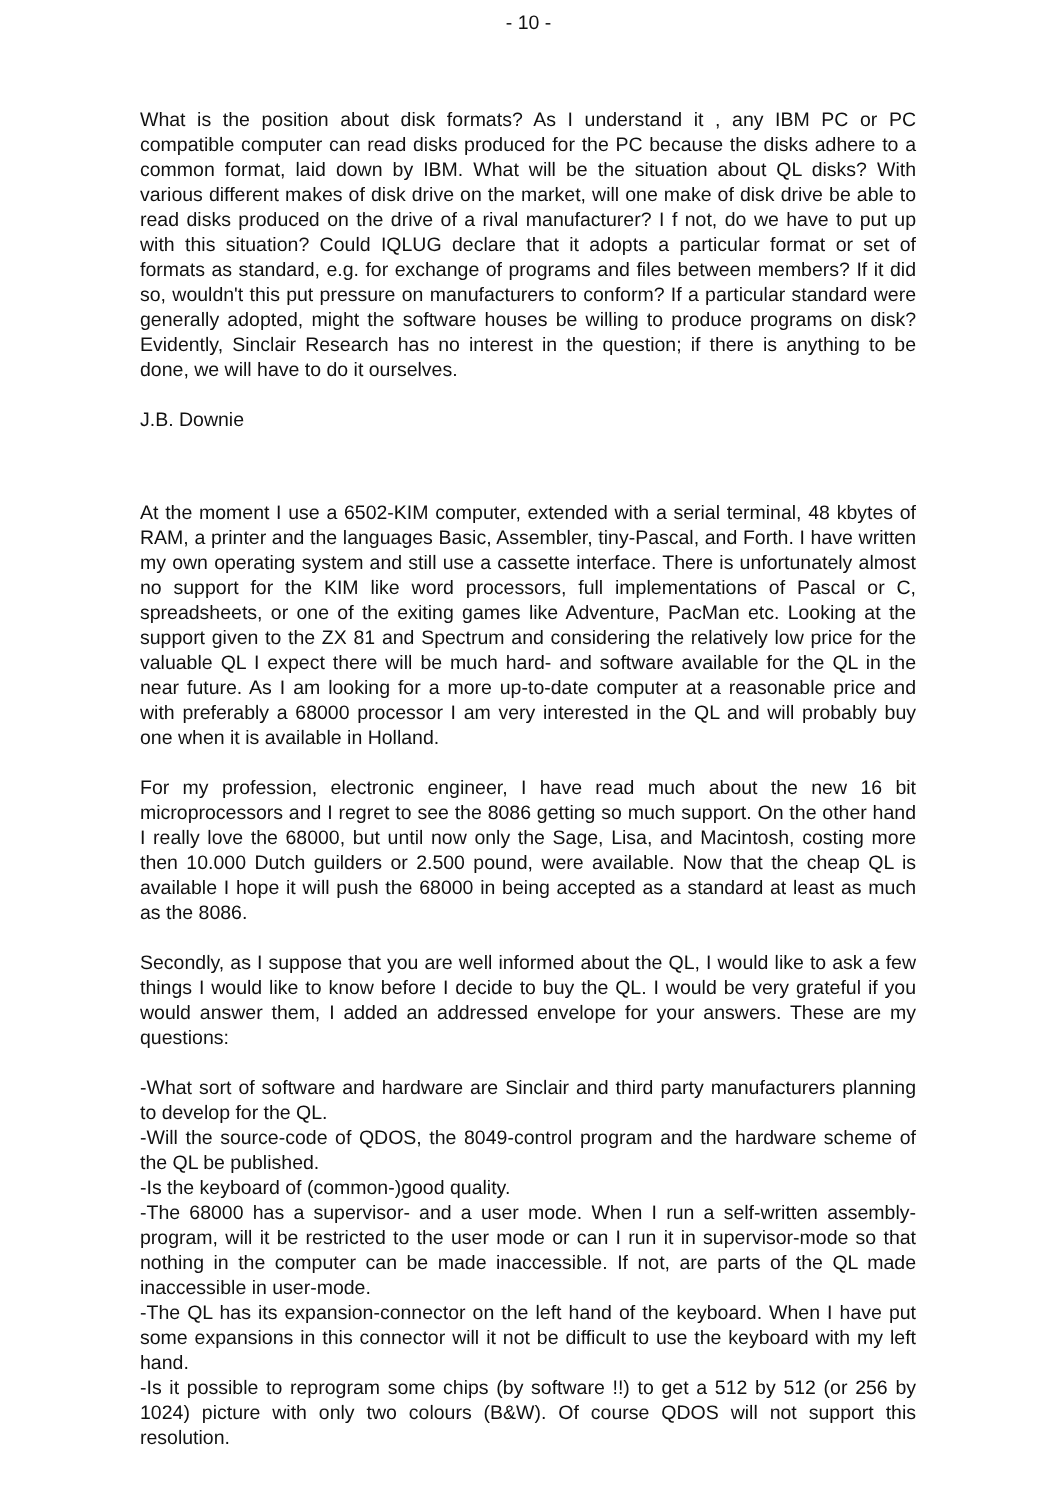- 10 -
What is the position about disk formats? As I understand it , any IBM PC or PC compatible computer can read disks produced for the PC because the disks adhere to a common format, laid down by IBM. What will be the situation about QL disks? With various different makes of disk drive on the market, will one make of disk drive be able to read disks produced on the drive of a rival manufacturer? I f not, do we have to put up with this situation? Could IQLUG declare that it adopts a particular format or set of formats as standard, e.g. for exchange of programs and files between members? If it did so, wouldn't this put pressure on manufacturers to conform? If a particular standard were generally adopted, might the software houses be willing to produce programs on disk? Evidently, Sinclair Research has no interest in the question; if there is anything to be done, we will have to do it ourselves.
J.B. Downie
At the moment I use a 6502-KIM computer, extended with a serial terminal, 48 kbytes of RAM, a printer and the languages Basic, Assembler, tiny-Pascal, and Forth. I have written my own operating system and still use a cassette interface. There is unfortunately almost no support for the KIM like word processors, full implementations of Pascal or C, spreadsheets, or one of the exiting games like Adventure, PacMan etc. Looking at the support given to the ZX 81 and Spectrum and considering the relatively low price for the valuable QL I expect there will be much hard- and software available for the QL in the near future. As I am looking for a more up-to-date computer at a reasonable price and with preferably a 68000 processor I am very interested in the QL and will probably buy one when it is available in Holland.
For my profession, electronic engineer, I have read much about the new 16 bit microprocessors and I regret to see the 8086 getting so much support. On the other hand I really love the 68000, but until now only the Sage, Lisa, and Macintosh, costing more then 10.000 Dutch guilders or 2.500 pound, were available. Now that the cheap QL is available I hope it will push the 68000 in being accepted as a standard at least as much as the 8086.
Secondly, as I suppose that you are well informed about the QL, I would like to ask a few things I would like to know before I decide to buy the QL. I would be very grateful if you would answer them, I added an addressed envelope for your answers. These are my questions:
-What sort of software and hardware are Sinclair and third party manufacturers planning to develop for the QL.
-Will the source-code of QDOS, the 8049-control program and the hardware scheme of the QL be published.
-Is the keyboard of (common-)good quality.
-The 68000 has a supervisor- and a user mode. When I run a self-written assembly-program, will it be restricted to the user mode or can I run it in supervisor-mode so that nothing in the computer can be made inaccessible. If not, are parts of the QL made inaccessible in user-mode.
-The QL has its expansion-connector on the left hand of the keyboard. When I have put some expansions in this connector will it not be difficult to use the keyboard with my left hand.
-Is it possible to reprogram some chips (by software !!) to get a 512 by 512 (or 256 by 1024) picture with only two colours (B&W). Of course QDOS will not support this resolution.